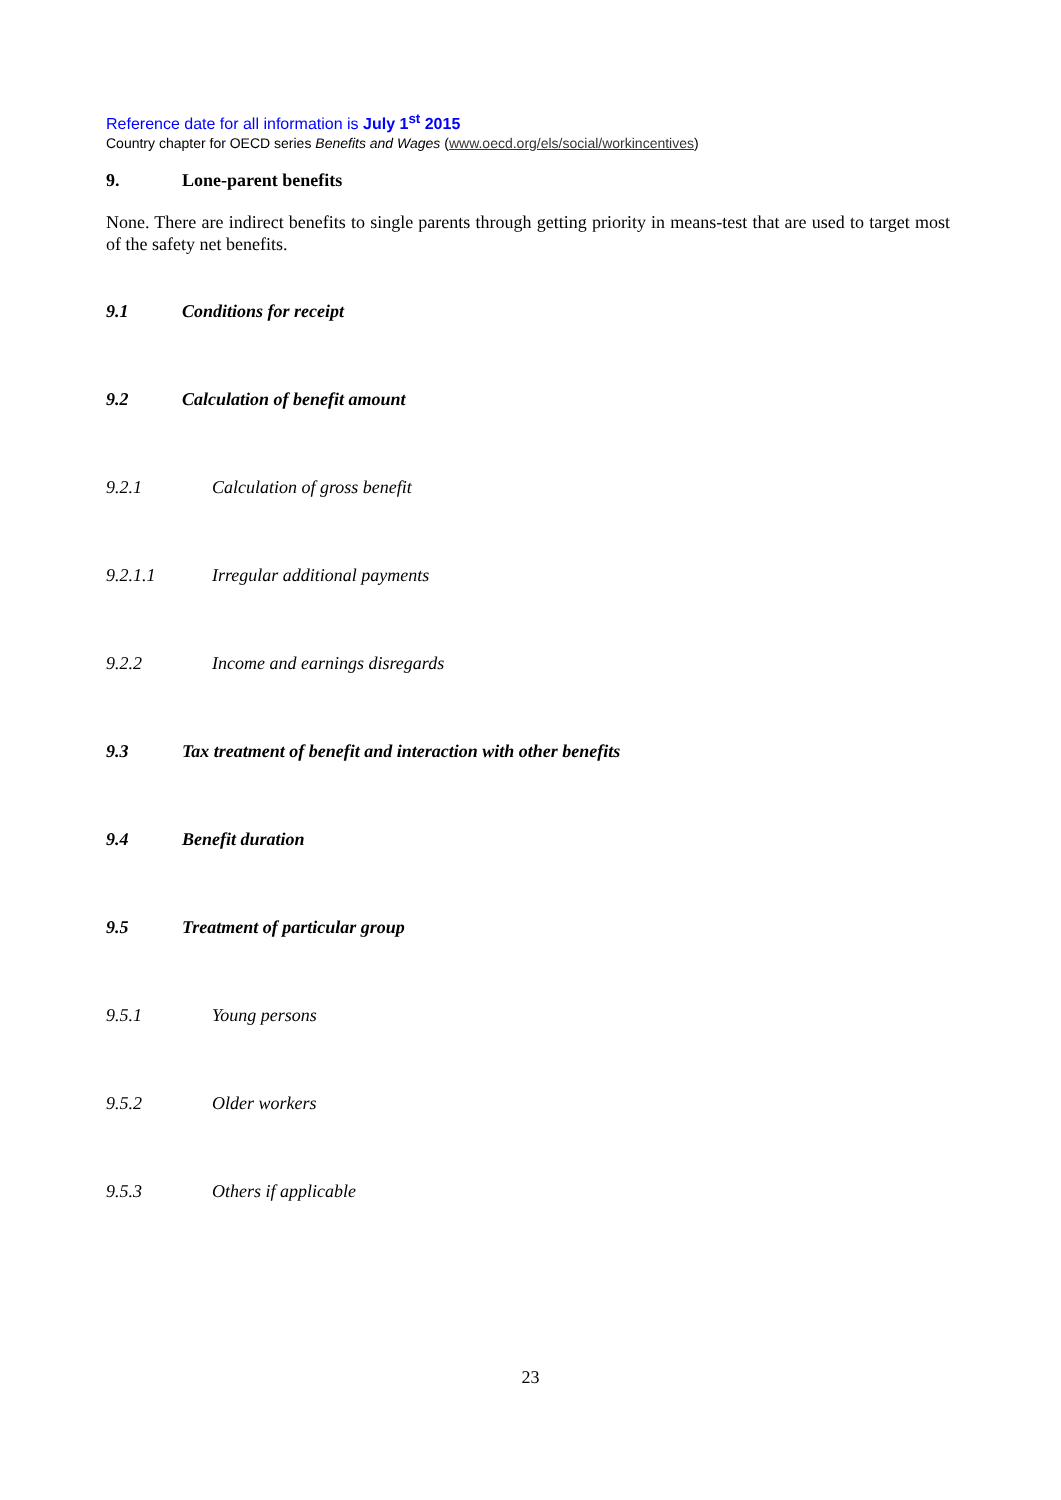Reference date for all information is July 1<sup>st</sup> 2015
Country chapter for OECD series Benefits and Wages (www.oecd.org/els/social/workincentives)
9. Lone-parent benefits
None. There are indirect benefits to single parents through getting priority in means-test that are used to target most of the safety net benefits.
9.1 Conditions for receipt
9.2 Calculation of benefit amount
9.2.1 Calculation of gross benefit
9.2.1.1 Irregular additional payments
9.2.2 Income and earnings disregards
9.3 Tax treatment of benefit and interaction with other benefits
9.4 Benefit duration
9.5 Treatment of particular group
9.5.1 Young persons
9.5.2 Older workers
9.5.3 Others if applicable
23